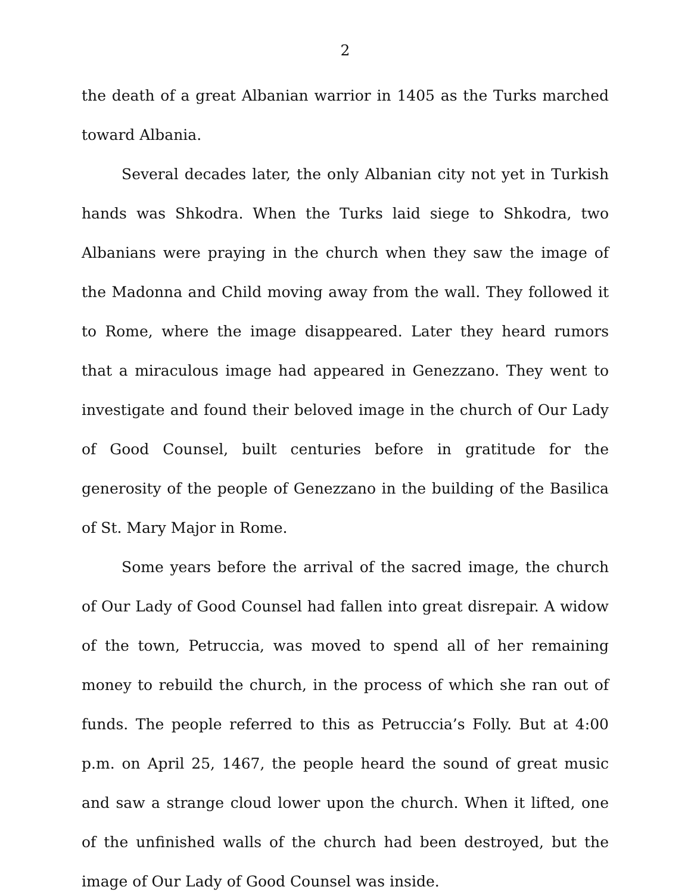2
the death of a great Albanian warrior in 1405 as the Turks marched toward Albania.
Several decades later, the only Albanian city not yet in Turkish hands was Shkodra. When the Turks laid siege to Shkodra, two Albanians were praying in the church when they saw the image of the Madonna and Child moving away from the wall. They followed it to Rome, where the image disappeared. Later they heard rumors that a miraculous image had appeared in Genezzano. They went to investigate and found their beloved image in the church of Our Lady of Good Counsel, built centuries before in gratitude for the generosity of the people of Genezzano in the building of the Basilica of St. Mary Major in Rome.
Some years before the arrival of the sacred image, the church of Our Lady of Good Counsel had fallen into great disrepair. A widow of the town, Petruccia, was moved to spend all of her remaining money to rebuild the church, in the process of which she ran out of funds. The people referred to this as Petruccia’s Folly. But at 4:00 p.m. on April 25, 1467, the people heard the sound of great music and saw a strange cloud lower upon the church. When it lifted, one of the unfinished walls of the church had been destroyed, but the image of Our Lady of Good Counsel was inside.